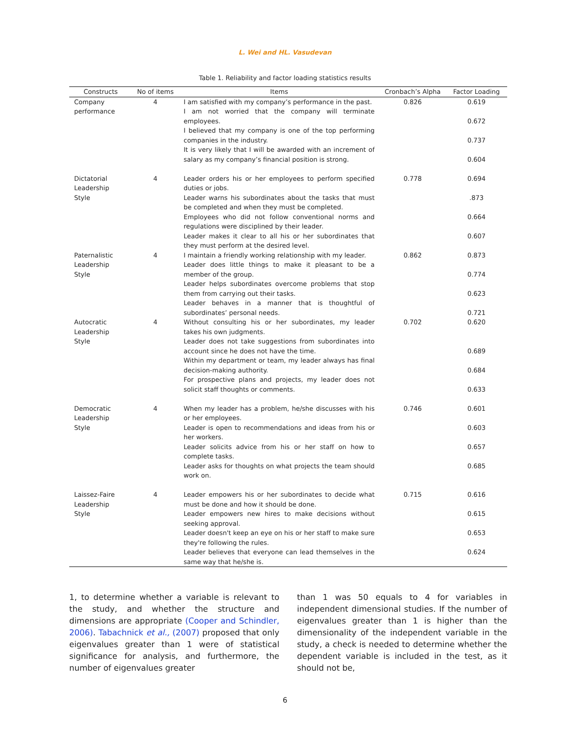L. Wei and HL. Vasudevan
Table 1. Reliability and factor loading statistics results
| Constructs | No of items | Items | Cronbach’s Alpha | Factor Loading |
| --- | --- | --- | --- | --- |
| Company performance | 4 | I am satisfied with my company’s performance in the past. I am not worried that the company will terminate employees. I believed that my company is one of the top performing companies in the industry. It is very likely that I will be awarded with an increment of salary as my company’s financial position is strong. | 0.826 | 0.619 0.672 0.737 0.604 |
| Dictatorial Leadership Style | 4 | Leader orders his or her employees to perform specified duties or jobs. Leader warns his subordinates about the tasks that must be completed and when they must be completed. Employees who did not follow conventional norms and regulations were disciplined by their leader. Leader makes it clear to all his or her subordinates that they must perform at the desired level. | 0.778 | 0.694 .873 0.664 0.607 |
| Paternalistic Leadership Style | 4 | I maintain a friendly working relationship with my leader. Leader does little things to make it pleasant to be a member of the group. Leader helps subordinates overcome problems that stop them from carrying out their tasks. Leader behaves in a manner that is thoughtful of subordinates’ personal needs. | 0.862 | 0.873 0.774 0.623 0.721 |
| Autocratic Leadership Style | 4 | Without consulting his or her subordinates, my leader takes his own judgments. Leader does not take suggestions from subordinates into account since he does not have the time. Within my department or team, my leader always has final decision-making authority. For prospective plans and projects, my leader does not solicit staff thoughts or comments. | 0.702 | 0.620 0.689 0.684 0.633 |
| Democratic Leadership Style | 4 | When my leader has a problem, he/she discusses with his or her employees. Leader is open to recommendations and ideas from his or her workers. Leader solicits advice from his or her staff on how to complete tasks. Leader asks for thoughts on what projects the team should work on. | 0.746 | 0.601 0.603 0.657 0.685 |
| Laissez-Faire Leadership Style | 4 | Leader empowers his or her subordinates to decide what must be done and how it should be done. Leader empowers new hires to make decisions without seeking approval. Leader doesn't keep an eye on his or her staff to make sure they're following the rules. Leader believes that everyone can lead themselves in the same way that he/she is. | 0.715 | 0.616 0.615 0.653 0.624 |
1, to determine whether a variable is relevant to the study, and whether the structure and dimensions are appropriate (Cooper and Schindler, 2006). Tabachnick et al., (2007) proposed that only eigenvalues greater than 1 were of statistical significance for analysis, and furthermore, the number of eigenvalues greater
than 1 was 50 equals to 4 for variables in independent dimensional studies. If the number of eigenvalues greater than 1 is higher than the dimensionality of the independent variable in the study, a check is needed to determine whether the dependent variable is included in the test, as it should not be,
6